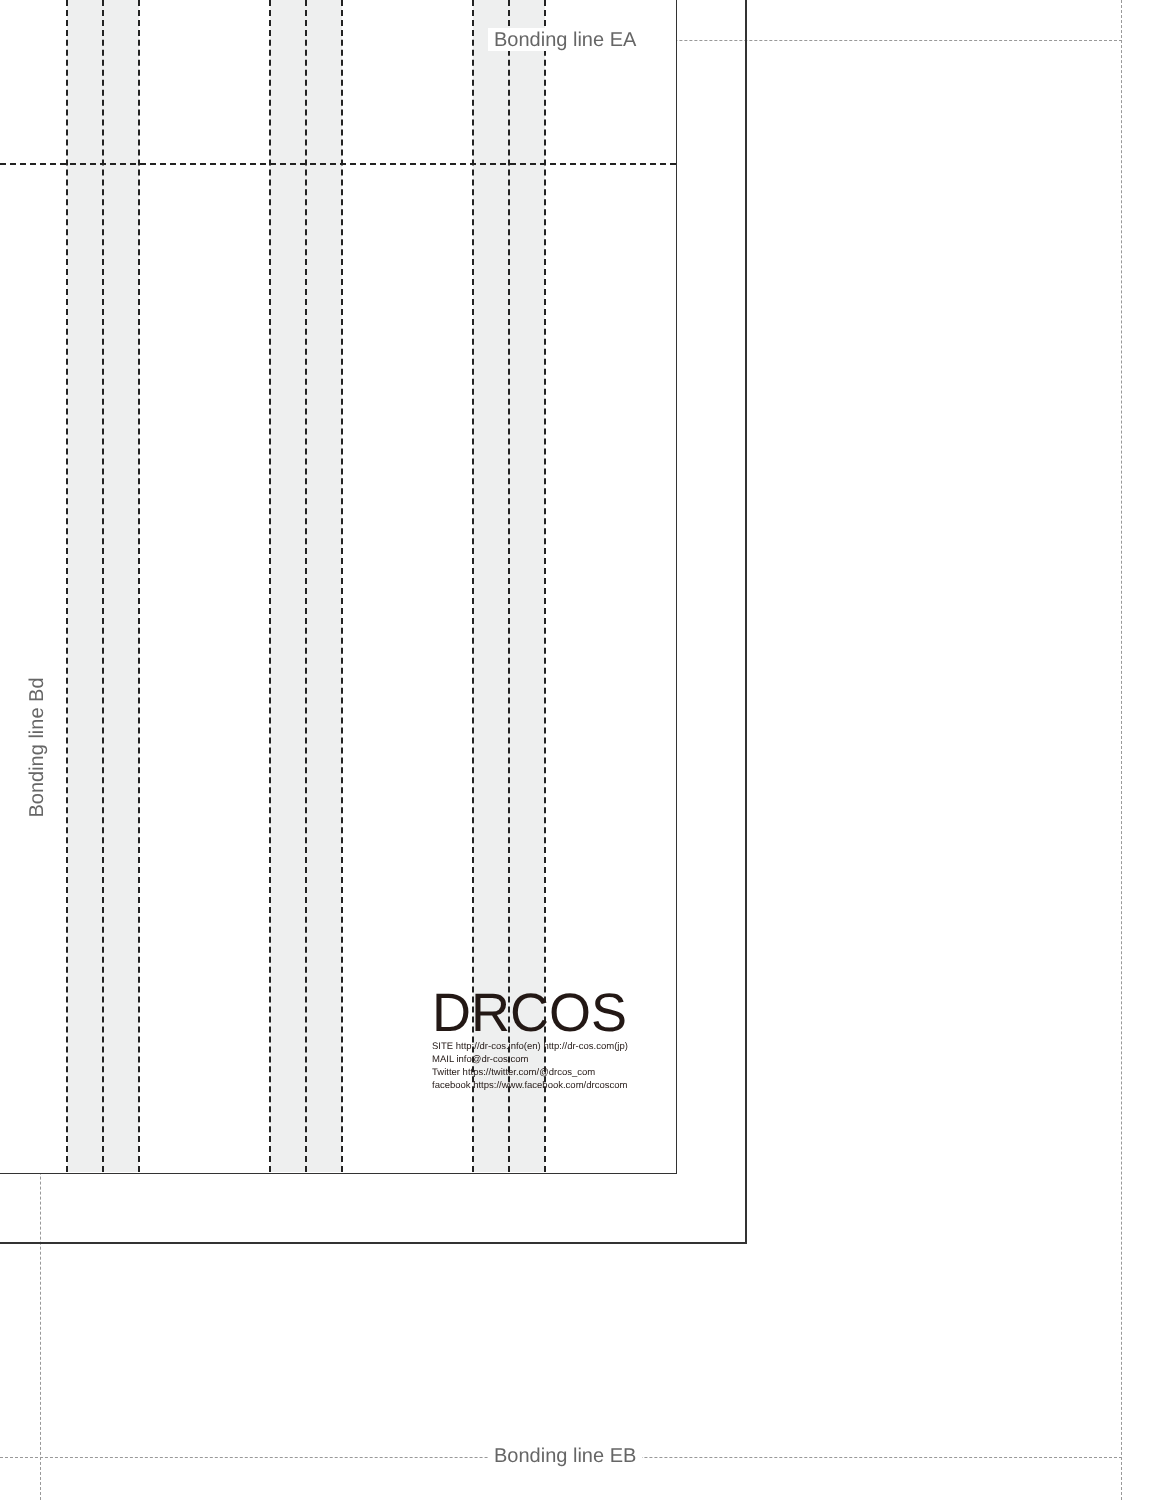Bonding line EA
Bonding line EB
Bonding line Bd
DRCOS
SITE http://dr-cos.info(en) http://dr-cos.com(jp)
MAIL info@dr-cos.com
Twitter https://twitter.com/@drcos_com
facebook https://www.facebook.com/drcoscom